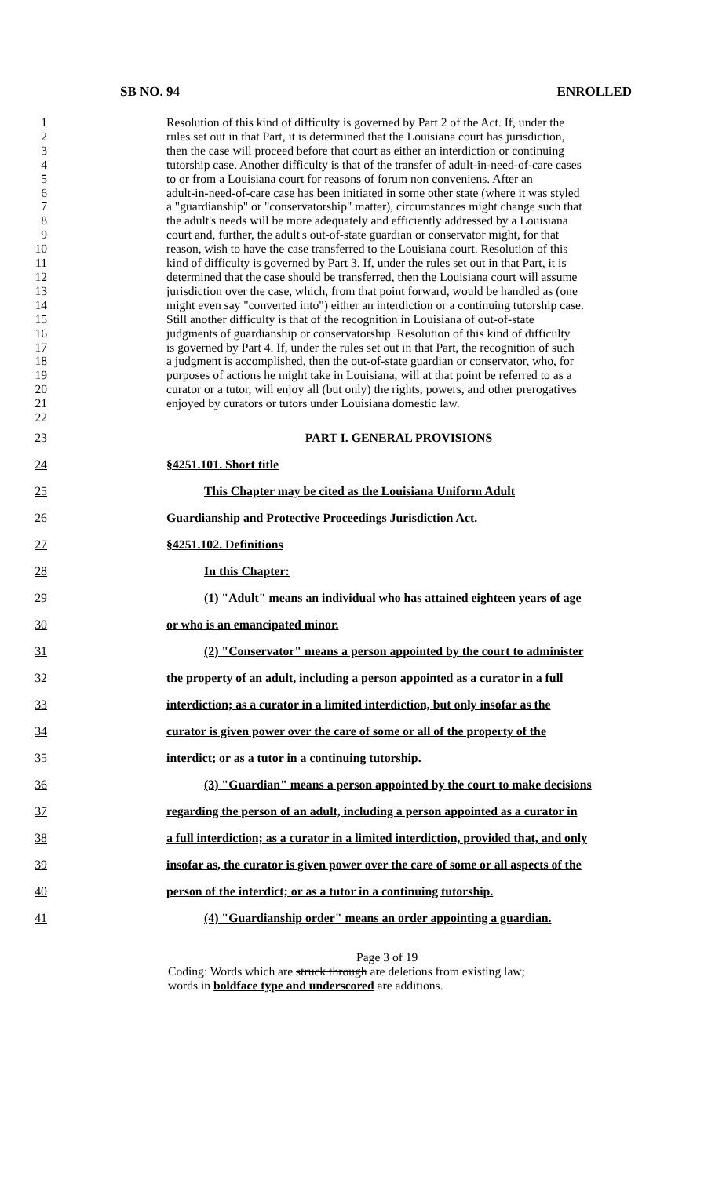SB NO. 94 ENROLLED
1 Resolution of this kind of difficulty is governed by Part 2 of the Act. If, under the
2 rules set out in that Part, it is determined that the Louisiana court has jurisdiction,
3 then the case will proceed before that court as either an interdiction or continuing
4 tutorship case. Another difficulty is that of the transfer of adult-in-need-of-care cases
5 to or from a Louisiana court for reasons of forum non conveniens. After an
6 adult-in-need-of-care case has been initiated in some other state (where it was styled
7 a "guardianship" or "conservatorship" matter), circumstances might change such that
8 the adult's needs will be more adequately and efficiently addressed by a Louisiana
9 court and, further, the adult's out-of-state guardian or conservator might, for that
10 reason, wish to have the case transferred to the Louisiana court. Resolution of this
11 kind of difficulty is governed by Part 3. If, under the rules set out in that Part, it is
12 determined that the case should be transferred, then the Louisiana court will assume
13 jurisdiction over the case, which, from that point forward, would be handled as (one
14 might even say "converted into") either an interdiction or a continuing tutorship case.
15 Still another difficulty is that of the recognition in Louisiana of out-of-state
16 judgments of guardianship or conservatorship. Resolution of this kind of difficulty
17 is governed by Part 4. If, under the rules set out in that Part, the recognition of such
18 a judgment is accomplished, then the out-of-state guardian or conservator, who, for
19 purposes of actions he might take in Louisiana, will at that point be referred to as a
20 curator or a tutor, will enjoy all (but only) the rights, powers, and other prerogatives
21 enjoyed by curators or tutors under Louisiana domestic law.
22
23 PART I. GENERAL PROVISIONS
24 §4251.101. Short title
25 This Chapter may be cited as the Louisiana Uniform Adult
26 Guardianship and Protective Proceedings Jurisdiction Act.
27 §4251.102. Definitions
28 In this Chapter:
29 (1) "Adult" means an individual who has attained eighteen years of age
30 or who is an emancipated minor.
31 (2) "Conservator" means a person appointed by the court to administer
32 the property of an adult, including a person appointed as a curator in a full
33 interdiction; as a curator in a limited interdiction, but only insofar as the
34 curator is given power over the care of some or all of the property of the
35 interdict; or as a tutor in a continuing tutorship.
36 (3) "Guardian" means a person appointed by the court to make decisions
37 regarding the person of an adult, including a person appointed as a curator in
38 a full interdiction; as a curator in a limited interdiction, provided that, and only
39 insofar as, the curator is given power over the care of some or all aspects of the
40 person of the interdict; or as a tutor in a continuing tutorship.
41 (4) "Guardianship order" means an order appointing a guardian.
Page 3 of 19
Coding: Words which are struck through are deletions from existing law;
words in boldface type and underscored are additions.